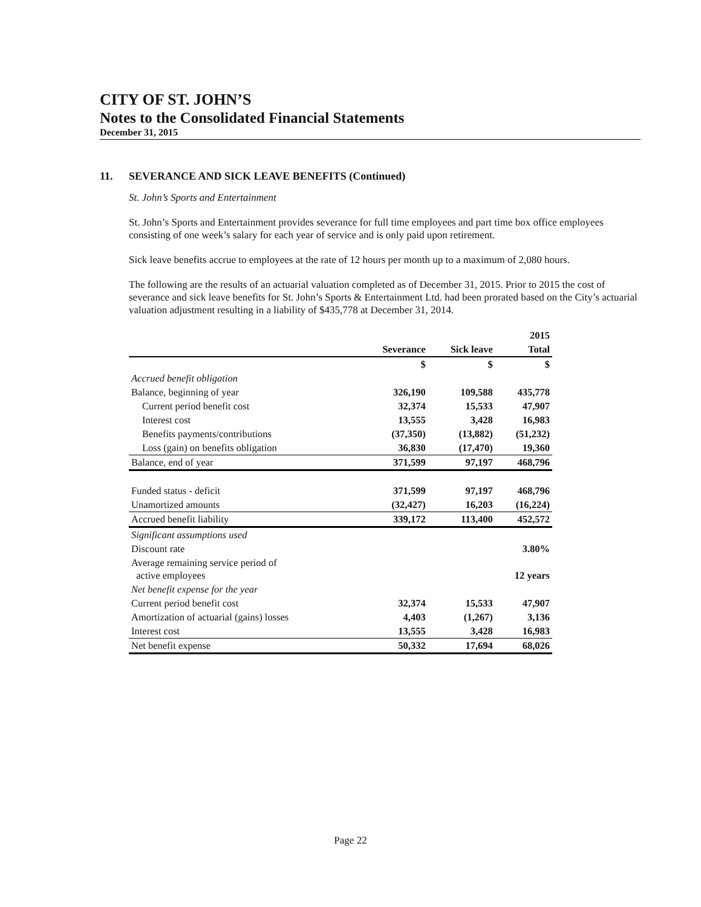CITY OF ST. JOHN’S
Notes to the Consolidated Financial Statements
December 31, 2015
11. SEVERANCE AND SICK LEAVE BENEFITS (Continued)
St. John’s Sports and Entertainment
St. John’s Sports and Entertainment provides severance for full time employees and part time box office employees consisting of one week’s salary for each year of service and is only paid upon retirement.
Sick leave benefits accrue to employees at the rate of 12 hours per month up to a maximum of 2,080 hours.
The following are the results of an actuarial valuation completed as of December 31, 2015. Prior to 2015 the cost of severance and sick leave benefits for St. John’s Sports & Entertainment Ltd. had been prorated based on the City’s actuarial valuation adjustment resulting in a liability of $435,778 at December 31, 2014.
| | | | 2015 |
| --- | --- | --- | --- |
| | Severance | Sick leave | Total |
| | $ | $ | $ |
| Accrued benefit obligation | | | |
| Balance, beginning of year | 326,190 | 109,588 | 435,778 |
| Current period benefit cost | 32,374 | 15,533 | 47,907 |
| Interest cost | 13,555 | 3,428 | 16,983 |
| Benefits payments/contributions | (37,350) | (13,882) | (51,232) |
| Loss (gain) on benefits obligation | 36,830 | (17,470) | 19,360 |
| Balance, end of year | 371,599 | 97,197 | 468,796 |
| Funded status - deficit | 371,599 | 97,197 | 468,796 |
| Unamortized amounts | (32,427) | 16,203 | (16,224) |
| Accrued benefit liability | 339,172 | 113,400 | 452,572 |
| Significant assumptions used | | | |
| Discount rate | | | 3.80% |
| Average remaining service period of active employees | | | 12 years |
| Net benefit expense for the year | | | |
| Current period benefit cost | 32,374 | 15,533 | 47,907 |
| Amortization of actuarial (gains) losses | 4,403 | (1,267) | 3,136 |
| Interest cost | 13,555 | 3,428 | 16,983 |
| Net benefit expense | 50,332 | 17,694 | 68,026 |
Page 22